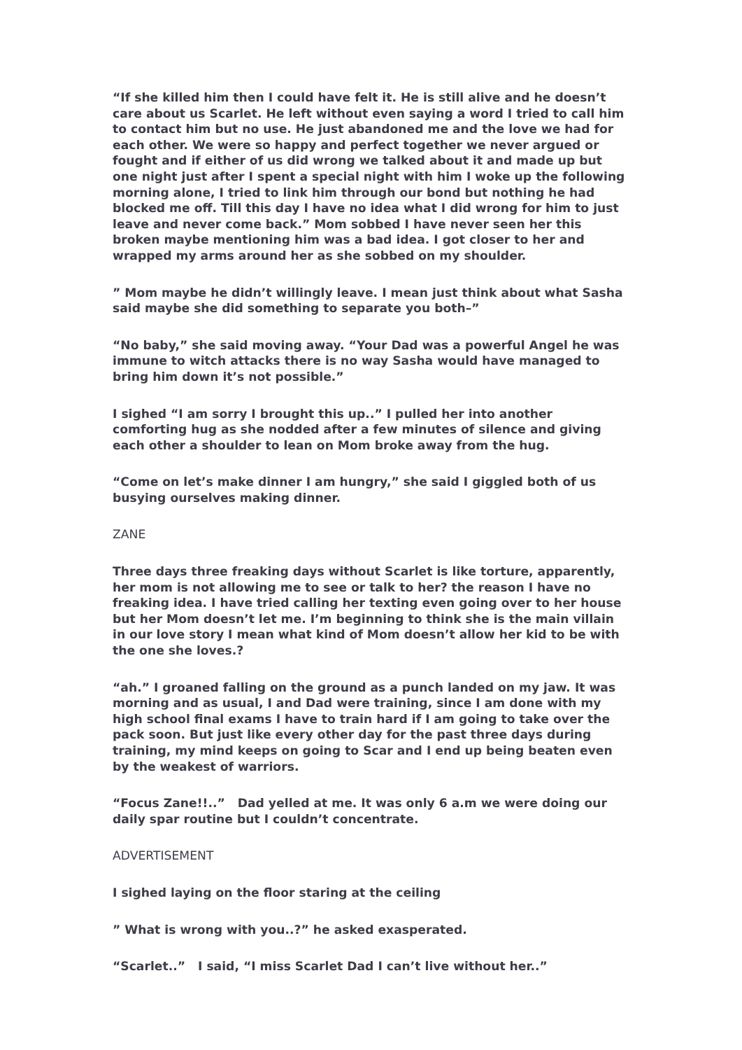“If she killed him then I could have felt it. He is still alive and he doesn’t care about us Scarlet. He left without even saying a word I tried to call him to contact him but no use. He just abandoned me and the love we had for each other. We were so happy and perfect together we never argued or fought and if either of us did wrong we talked about it and made up but one night just after I spent a special night with him I woke up the following morning alone, I tried to link him through our bond but nothing he had blocked me off. Till this day I have no idea what I did wrong for him to just leave and never come back.” Mom sobbed I have never seen her this broken maybe mentioning him was a bad idea. I got closer to her and wrapped my arms around her as she sobbed on my shoulder.
” Mom maybe he didn’t willingly leave. I mean just think about what Sasha said maybe she did something to separate you both–”
“No baby,” she said moving away. “Your Dad was a powerful Angel he was immune to witch attacks there is no way Sasha would have managed to bring him down it’s not possible.”
I sighed “I am sorry I brought this up..” I pulled her into another comforting hug as she nodded after a few minutes of silence and giving each other a shoulder to lean on Mom broke away from the hug.
“Come on let’s make dinner I am hungry,” she said I giggled both of us busying ourselves making dinner.
ZANE
Three days three freaking days without Scarlet is like torture, apparently, her mom is not allowing me to see or talk to her? the reason I have no freaking idea. I have tried calling her texting even going over to her house but her Mom doesn’t let me. I’m beginning to think she is the main villain in our love story I mean what kind of Mom doesn’t allow her kid to be with the one she loves.?
“ah.” I groaned falling on the ground as a punch landed on my jaw. It was morning and as usual, I and Dad were training, since I am done with my high school final exams I have to train hard if I am going to take over the pack soon. But just like every other day for the past three days during training, my mind keeps on going to Scar and I end up being beaten even by the weakest of warriors.
“Focus Zane!!..” Dad yelled at me. It was only 6 a.m we were doing our daily spar routine but I couldn’t concentrate.
ADVERTISEMENT
I sighed laying on the floor staring at the ceiling
” What is wrong with you..?” he asked exasperated.
“Scarlet..” I said, “I miss Scarlet Dad I can’t live without her..”